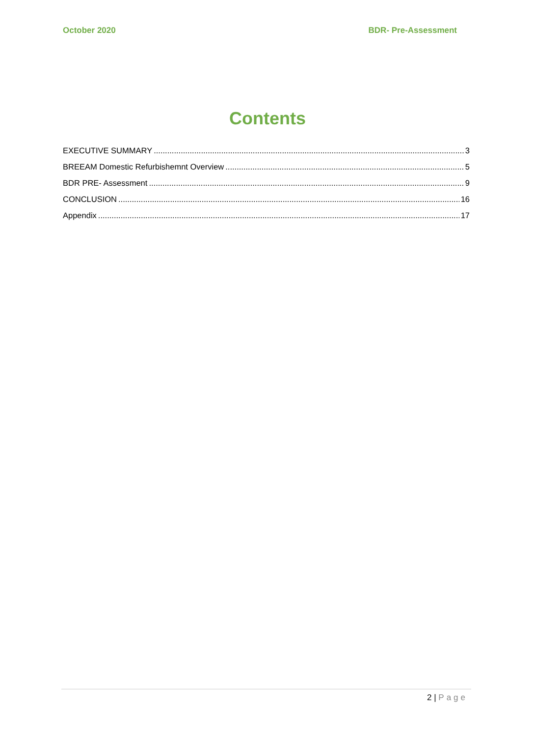October 2020 BDR- Pre-Assessment
Contents
EXECUTIVE SUMMARY 3
BREEAM Domestic Refurbishemnt Overview 5
BDR PRE- Assessment 9
CONCLUSION 16
Appendix 17
2 | Page